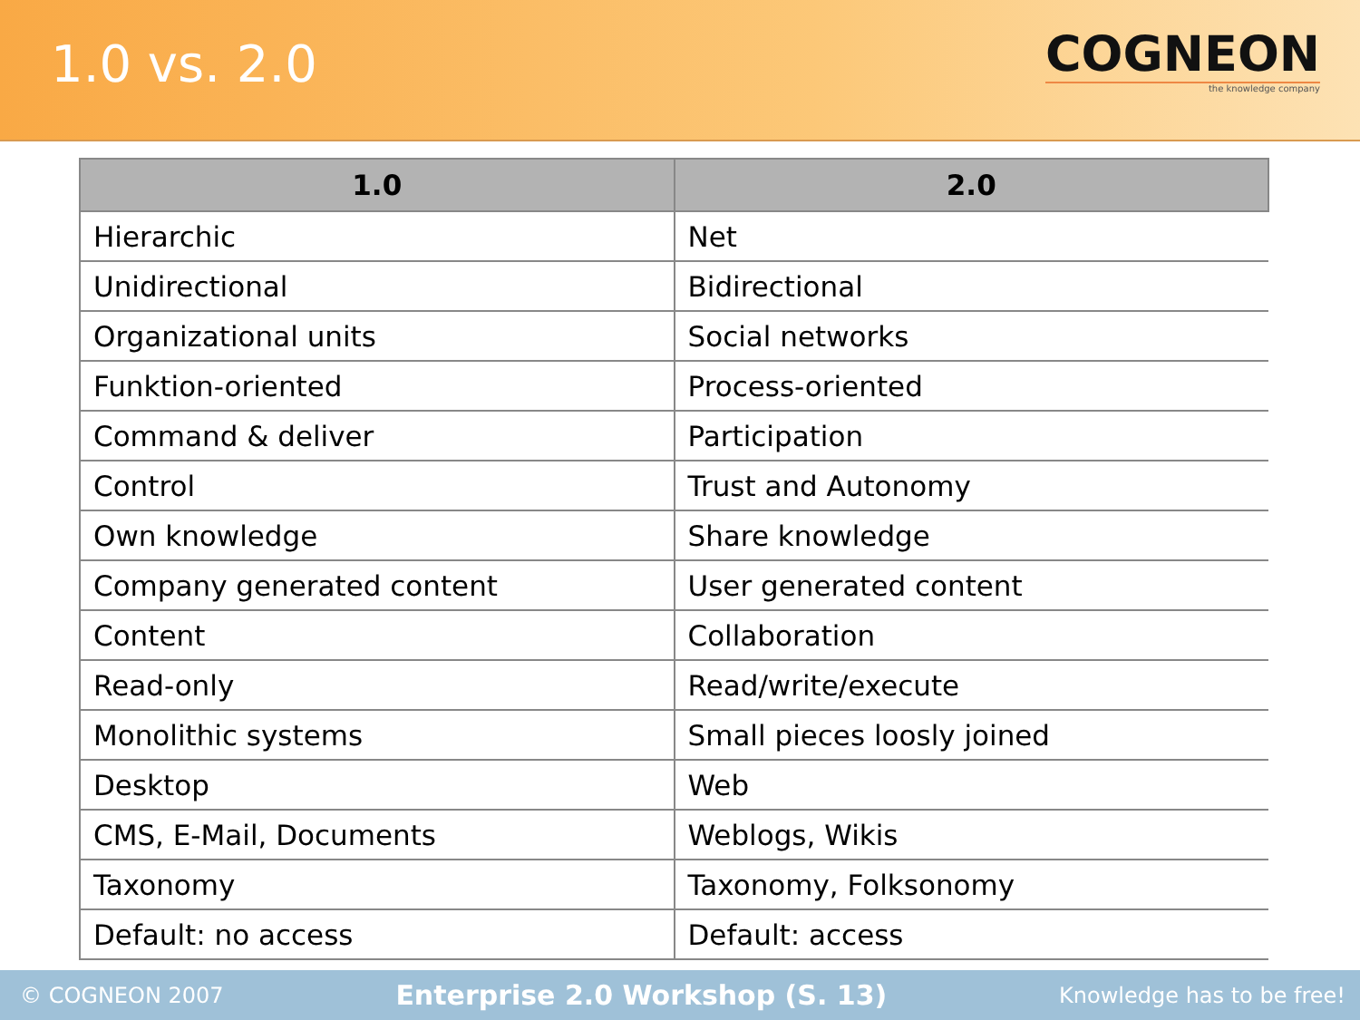1.0 vs. 2.0
COGNEON
the knowledge company
| 1.0 | 2.0 |
| --- | --- |
| Hierarchic | Net |
| Unidirectional | Bidirectional |
| Organizational units | Social networks |
| Funktion-oriented | Process-oriented |
| Command & deliver | Participation |
| Control | Trust and Autonomy |
| Own knowledge | Share knowledge |
| Company generated content | User generated content |
| Content | Collaboration |
| Read-only | Read/write/execute |
| Monolithic systems | Small pieces loosly joined |
| Desktop | Web |
| CMS, E-Mail, Documents | Weblogs, Wikis |
| Taxonomy | Taxonomy, Folksonomy |
| Default: no access | Default: access |
© COGNEON 2007 Enterprise 2.0 Workshop (S. 13) Knowledge has to be free!